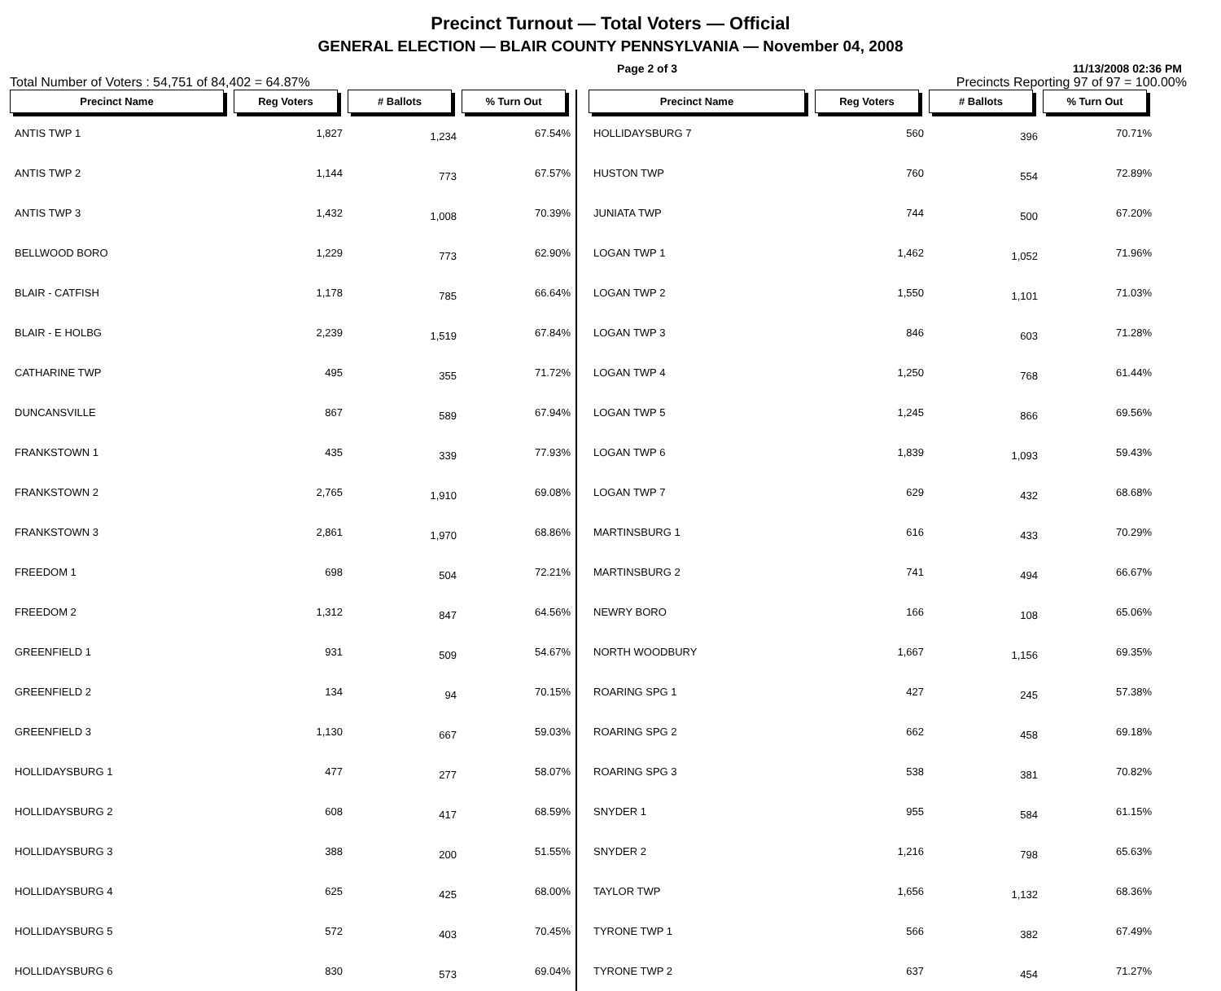Precinct Turnout — Total Voters — Official
GENERAL ELECTION — BLAIR COUNTY PENNSYLVANIA — November 04, 2008
Page 2 of 3 11/13/2008 02:36 PM
Total Number of Voters : 54,751 of 84,402 = 64.87% Precincts Reporting 97 of 97 = 100.00%
| Precinct Name | Reg Voters | # Ballots | % Turn Out |
| --- | --- | --- | --- |
| ANTIS TWP 1 | 1,827 | 1,234 | 67.54% |
| ANTIS TWP 2 | 1,144 | 773 | 67.57% |
| ANTIS TWP 3 | 1,432 | 1,008 | 70.39% |
| BELLWOOD BORO | 1,229 | 773 | 62.90% |
| BLAIR - CATFISH | 1,178 | 785 | 66.64% |
| BLAIR - E HOLBG | 2,239 | 1,519 | 67.84% |
| CATHARINE TWP | 495 | 355 | 71.72% |
| DUNCANSVILLE | 867 | 589 | 67.94% |
| FRANKSTOWN 1 | 435 | 339 | 77.93% |
| FRANKSTOWN 2 | 2,765 | 1,910 | 69.08% |
| FRANKSTOWN 3 | 2,861 | 1,970 | 68.86% |
| FREEDOM 1 | 698 | 504 | 72.21% |
| FREEDOM 2 | 1,312 | 847 | 64.56% |
| GREENFIELD 1 | 931 | 509 | 54.67% |
| GREENFIELD 2 | 134 | 94 | 70.15% |
| GREENFIELD 3 | 1,130 | 667 | 59.03% |
| HOLLIDAYSBURG 1 | 477 | 277 | 58.07% |
| HOLLIDAYSBURG 2 | 608 | 417 | 68.59% |
| HOLLIDAYSBURG 3 | 388 | 200 | 51.55% |
| HOLLIDAYSBURG 4 | 625 | 425 | 68.00% |
| HOLLIDAYSBURG 5 | 572 | 403 | 70.45% |
| HOLLIDAYSBURG 6 | 830 | 573 | 69.04% |
| Precinct Name | Reg Voters | # Ballots | % Turn Out |
| --- | --- | --- | --- |
| HOLLIDAYSBURG 7 | 560 | 396 | 70.71% |
| HUSTON TWP | 760 | 554 | 72.89% |
| JUNIATA TWP | 744 | 500 | 67.20% |
| LOGAN TWP 1 | 1,462 | 1,052 | 71.96% |
| LOGAN TWP 2 | 1,550 | 1,101 | 71.03% |
| LOGAN TWP 3 | 846 | 603 | 71.28% |
| LOGAN TWP 4 | 1,250 | 768 | 61.44% |
| LOGAN TWP 5 | 1,245 | 866 | 69.56% |
| LOGAN TWP 6 | 1,839 | 1,093 | 59.43% |
| LOGAN TWP 7 | 629 | 432 | 68.68% |
| MARTINSBURG 1 | 616 | 433 | 70.29% |
| MARTINSBURG 2 | 741 | 494 | 66.67% |
| NEWRY BORO | 166 | 108 | 65.06% |
| NORTH WOODBURY | 1,667 | 1,156 | 69.35% |
| ROARING SPG 1 | 427 | 245 | 57.38% |
| ROARING SPG 2 | 662 | 458 | 69.18% |
| ROARING SPG 3 | 538 | 381 | 70.82% |
| SNYDER 1 | 955 | 584 | 61.15% |
| SNYDER 2 | 1,216 | 798 | 65.63% |
| TAYLOR TWP | 1,656 | 1,132 | 68.36% |
| TYRONE TWP 1 | 566 | 382 | 67.49% |
| TYRONE TWP 2 | 637 | 454 | 71.27% |